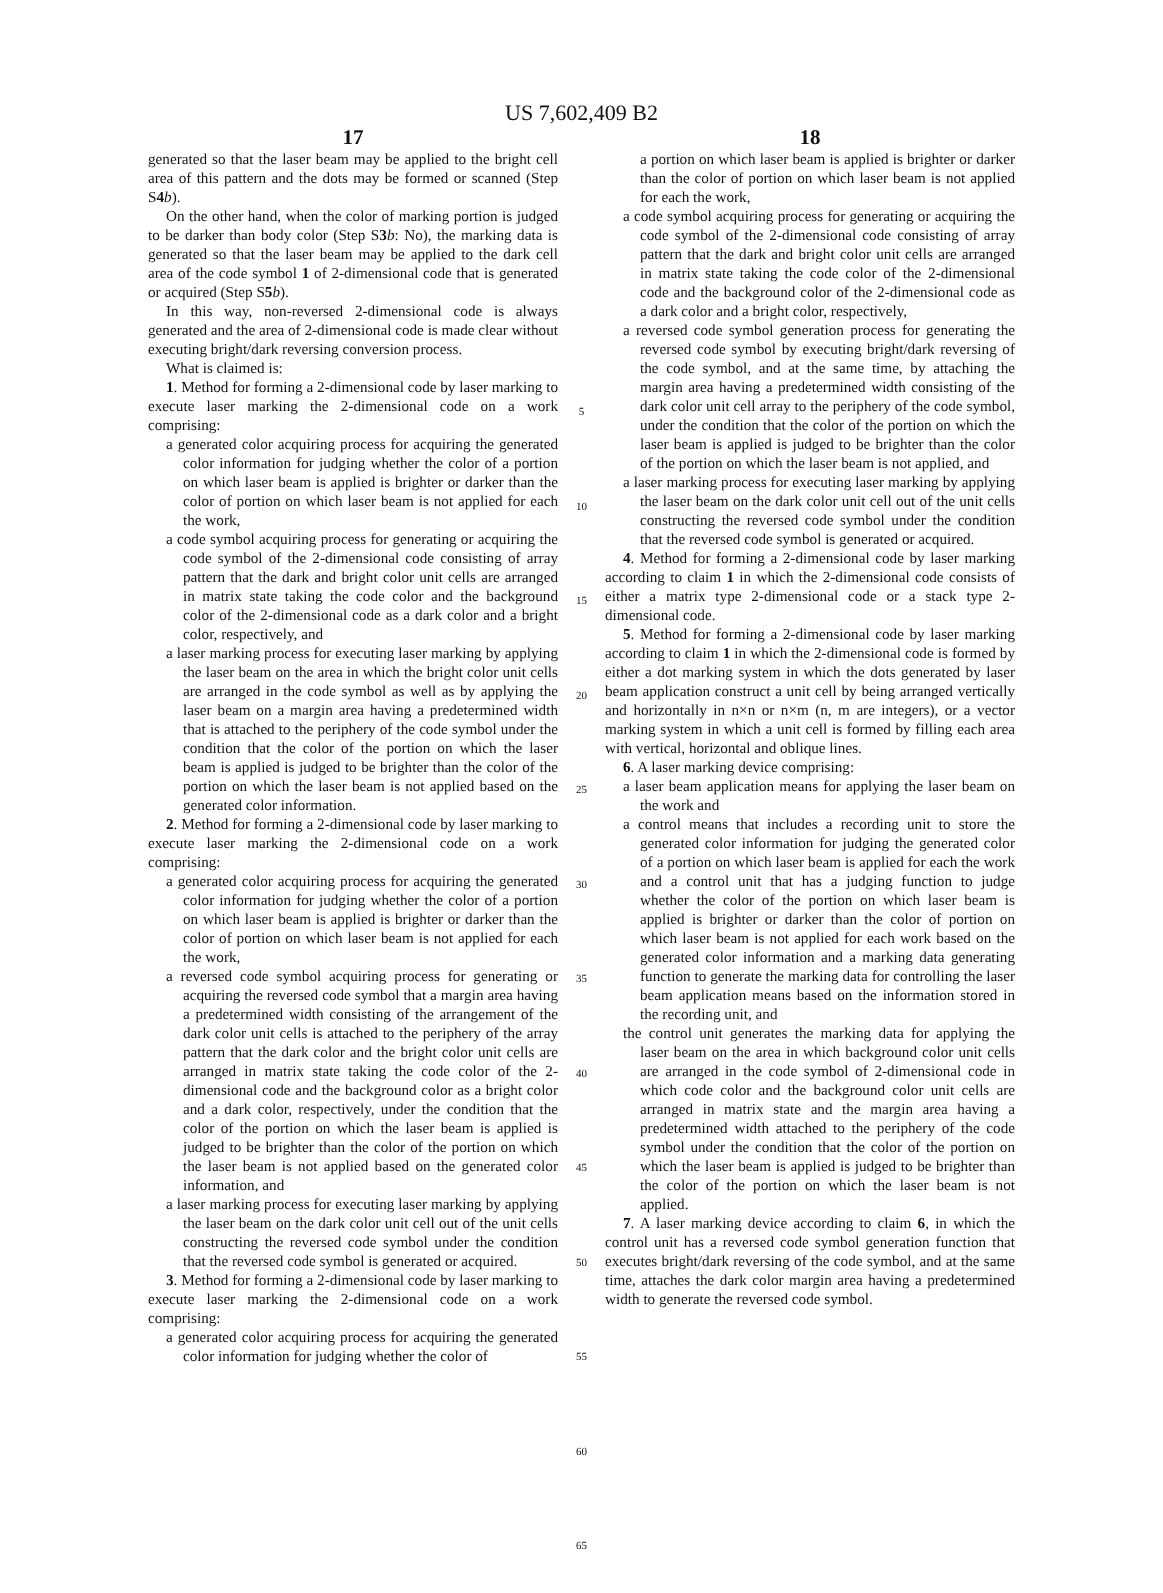US 7,602,409 B2
17
generated so that the laser beam may be applied to the bright cell area of this pattern and the dots may be formed or scanned (Step S4 b).
On the other hand, when the color of marking portion is judged to be darker than body color (Step S3 b: No), the marking data is generated so that the laser beam may be applied to the dark cell area of the code symbol 1 of 2-dimensional code that is generated or acquired (Step S5 b).
In this way, non-reversed 2-dimensional code is always generated and the area of 2-dimensional code is made clear without executing bright/dark reversing conversion process.
What is claimed is:
1. Method for forming a 2-dimensional code by laser marking to execute laser marking the 2-dimensional code on a work comprising:
a generated color acquiring process for acquiring the generated color information for judging whether the color of a portion on which laser beam is applied is brighter or darker than the color of portion on which laser beam is not applied for each the work,
a code symbol acquiring process for generating or acquiring the code symbol of the 2-dimensional code consisting of array pattern that the dark and bright color unit cells are arranged in matrix state taking the code color and the background color of the 2-dimensional code as a dark color and a bright color, respectively, and
a laser marking process for executing laser marking by applying the laser beam on the area in which the bright color unit cells are arranged in the code symbol as well as by applying the laser beam on a margin area having a predetermined width that is attached to the periphery of the code symbol under the condition that the color of the portion on which the laser beam is applied is judged to be brighter than the color of the portion on which the laser beam is not applied based on the generated color information.
2. Method for forming a 2-dimensional code by laser marking to execute laser marking the 2-dimensional code on a work comprising:
a generated color acquiring process for acquiring the generated color information for judging whether the color of a portion on which laser beam is applied is brighter or darker than the color of portion on which laser beam is not applied for each the work,
a reversed code symbol acquiring process for generating or acquiring the reversed code symbol that a margin area having a predetermined width consisting of the arrangement of the dark color unit cells is attached to the periphery of the array pattern that the dark color and the bright color unit cells are arranged in matrix state taking the code color of the 2-dimensional code and the background color as a bright color and a dark color, respectively, under the condition that the color of the portion on which the laser beam is applied is judged to be brighter than the color of the portion on which the laser beam is not applied based on the generated color information, and
a laser marking process for executing laser marking by applying the laser beam on the dark color unit cell out of the unit cells constructing the reversed code symbol under the condition that the reversed code symbol is generated or acquired.
3. Method for forming a 2-dimensional code by laser marking to execute laser marking the 2-dimensional code on a work comprising:
a generated color acquiring process for acquiring the generated color information for judging whether the color of
5
10
15
20
25
30
35
40
45
50
55
60
65
18
a portion on which laser beam is applied is brighter or darker than the color of portion on which laser beam is not applied for each the work,
a code symbol acquiring process for generating or acquiring the code symbol of the 2-dimensional code consisting of array pattern that the dark and bright color unit cells are arranged in matrix state taking the code color of the 2-dimensional code and the background color of the 2-dimensional code as a dark color and a bright color, respectively,
a reversed code symbol generation process for generating the reversed code symbol by executing bright/dark reversing of the code symbol, and at the same time, by attaching the margin area having a predetermined width consisting of the dark color unit cell array to the periphery of the code symbol, under the condition that the color of the portion on which the laser beam is applied is judged to be brighter than the color of the portion on which the laser beam is not applied, and
a laser marking process for executing laser marking by applying the laser beam on the dark color unit cell out of the unit cells constructing the reversed code symbol under the condition that the reversed code symbol is generated or acquired.
4. Method for forming a 2-dimensional code by laser marking according to claim 1 in which the 2-dimensional code consists of either a matrix type 2-dimensional code or a stack type 2-dimensional code.
5. Method for forming a 2-dimensional code by laser marking according to claim 1 in which the 2-dimensional code is formed by either a dot marking system in which the dots generated by laser beam application construct a unit cell by being arranged vertically and horizontally in n×n or n×m (n, m are integers), or a vector marking system in which a unit cell is formed by filling each area with vertical, horizontal and oblique lines.
6. A laser marking device comprising:
a laser beam application means for applying the laser beam on the work and
a control means that includes a recording unit to store the generated color information for judging the generated color of a portion on which laser beam is applied for each the work and a control unit that has a judging function to judge whether the color of the portion on which laser beam is applied is brighter or darker than the color of portion on which laser beam is not applied for each work based on the generated color information and a marking data generating function to generate the marking data for controlling the laser beam application means based on the information stored in the recording unit, and
the control unit generates the marking data for applying the laser beam on the area in which background color unit cells are arranged in the code symbol of 2-dimensional code in which code color and the background color unit cells are arranged in matrix state and the margin area having a predetermined width attached to the periphery of the code symbol under the condition that the color of the portion on which the laser beam is applied is judged to be brighter than the color of the portion on which the laser beam is not applied.
7. A laser marking device according to claim 6, in which the control unit has a reversed code symbol generation function that executes bright/dark reversing of the code symbol, and at the same time, attaches the dark color margin area having a predetermined width to generate the reversed code symbol.